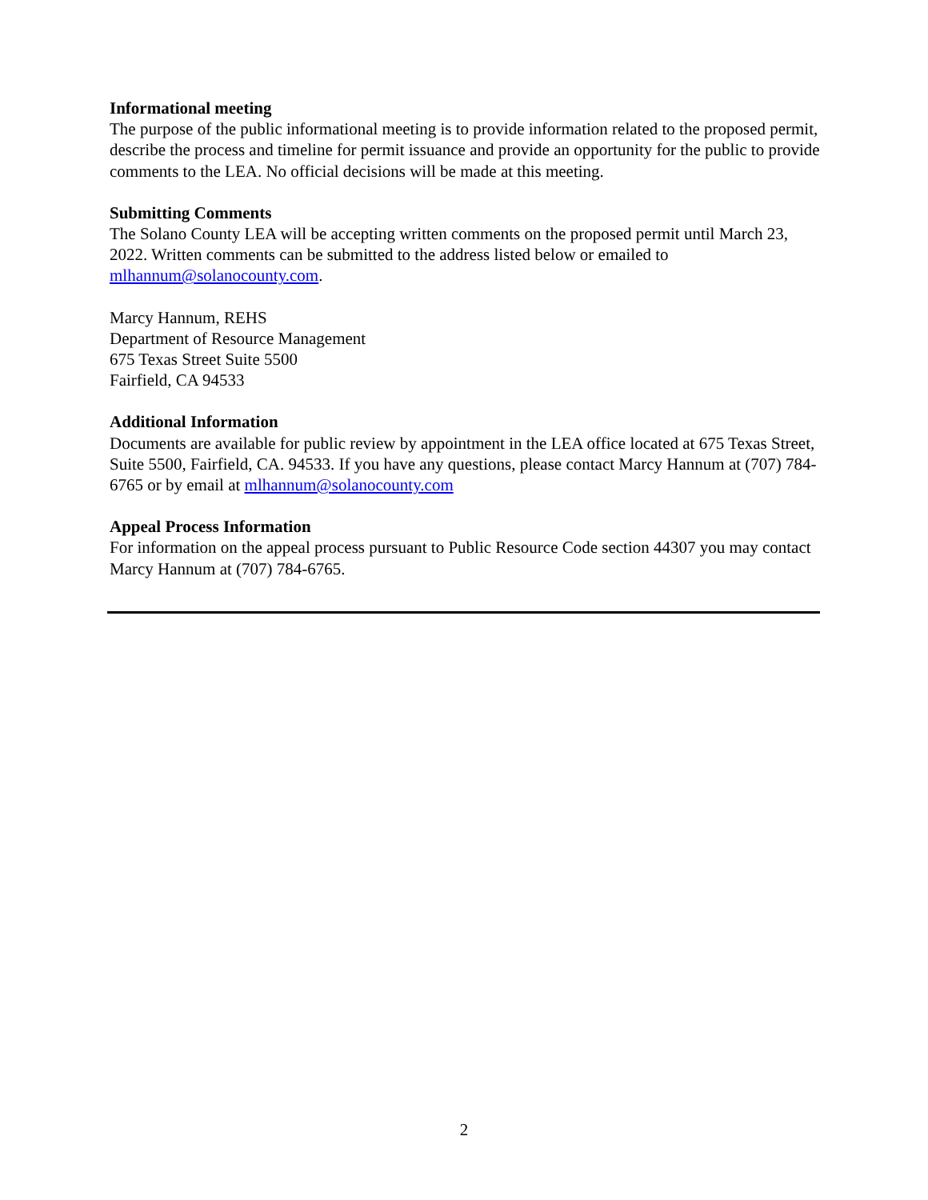Informational meeting
The purpose of the public informational meeting is to provide information related to the proposed permit, describe the process and timeline for permit issuance and provide an opportunity for the public to provide comments to the LEA. No official decisions will be made at this meeting.
Submitting Comments
The Solano County LEA will be accepting written comments on the proposed permit until March 23, 2022. Written comments can be submitted to the address listed below or emailed to mlhannum@solanocounty.com.
Marcy Hannum, REHS
Department of Resource Management
675 Texas Street Suite 5500
Fairfield, CA 94533
Additional Information
Documents are available for public review by appointment in the LEA office located at 675 Texas Street, Suite 5500, Fairfield, CA. 94533. If you have any questions, please contact Marcy Hannum at (707) 784-6765 or by email at mlhannum@solanocounty.com
Appeal Process Information
For information on the appeal process pursuant to Public Resource Code section 44307 you may contact Marcy Hannum at (707) 784-6765.
2